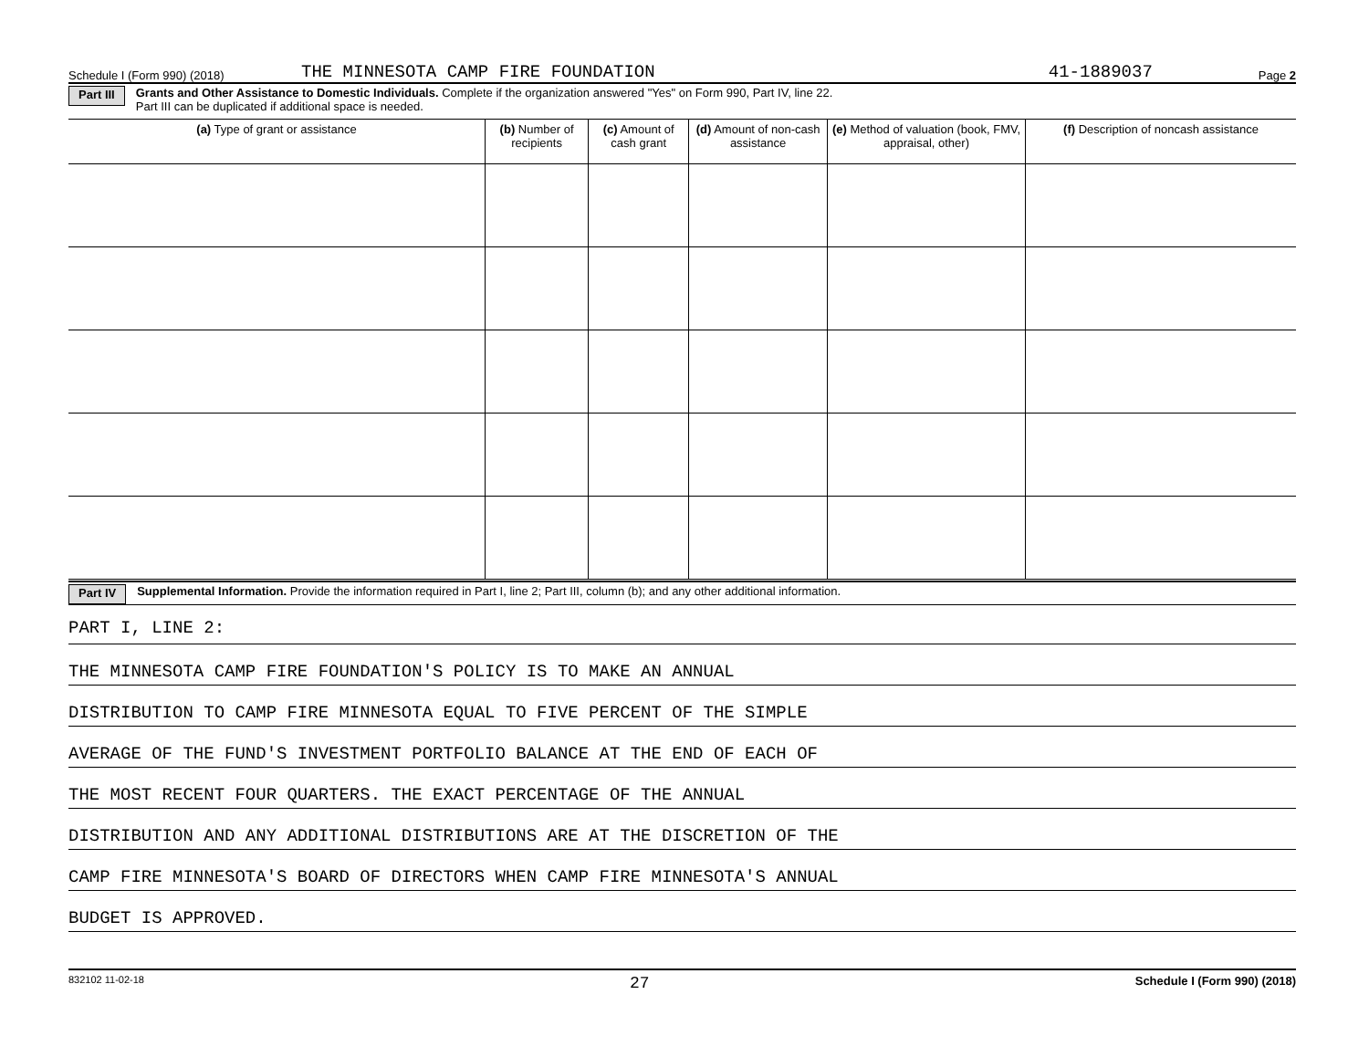Schedule I (Form 990) (2018) THE MINNESOTA CAMP FIRE FOUNDATION 41-1889037 Page 2
Part III Grants and Other Assistance to Domestic Individuals. Complete if the organization answered "Yes" on Form 990, Part IV, line 22.
Part III can be duplicated if additional space is needed.
| (a) Type of grant or assistance | (b) Number of recipients | (c) Amount of cash grant | (d) Amount of non-cash assistance | (e) Method of valuation (book, FMV, appraisal, other) | (f) Description of noncash assistance |
| --- | --- | --- | --- | --- | --- |
Part IV Supplemental Information. Provide the information required in Part I, line 2; Part III, column (b); and any other additional information.
PART I, LINE 2:
THE MINNESOTA CAMP FIRE FOUNDATION'S POLICY IS TO MAKE AN ANNUAL
DISTRIBUTION TO CAMP FIRE MINNESOTA EQUAL TO FIVE PERCENT OF THE SIMPLE
AVERAGE OF THE FUND'S INVESTMENT PORTFOLIO BALANCE AT THE END OF EACH OF
THE MOST RECENT FOUR QUARTERS. THE EXACT PERCENTAGE OF THE ANNUAL
DISTRIBUTION AND ANY ADDITIONAL DISTRIBUTIONS ARE AT THE DISCRETION OF THE
CAMP FIRE MINNESOTA'S BOARD OF DIRECTORS WHEN CAMP FIRE MINNESOTA'S ANNUAL
BUDGET IS APPROVED.
832102 11-02-18 27 Schedule I (Form 990) (2018)